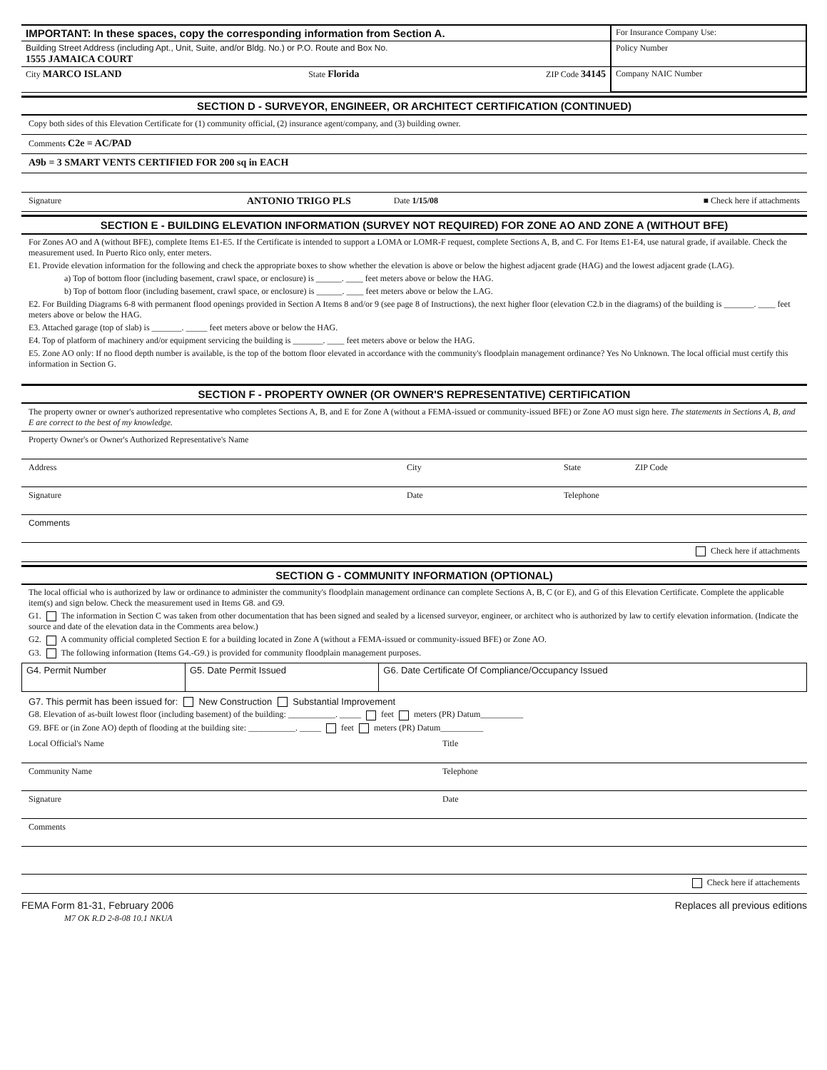| IMPORTANT: In these spaces, copy the corresponding information from Section A. | For Insurance Company Use: |
| Building Street Address (including Apt., Unit, Suite, and/or Bldg. No.) or P.O. Route and Box No. 1555 JAMAICA COURT | Policy Number |
| City MARCO ISLAND State Florida ZIP Code 34145 | Company NAIC Number |
SECTION D - SURVEYOR, ENGINEER, OR ARCHITECT CERTIFICATION (CONTINUED)
Copy both sides of this Elevation Certificate for (1) community official, (2) insurance agent/company, and (3) building owner.
Comments C2e = AC/PAD
A9b = 3 SMART VENTS CERTIFIED FOR 200 sq in EACH
Signature ANTONIO TRIGO PLS Date 1/15/08 ■ Check here if attachments
SECTION E - BUILDING ELEVATION INFORMATION (SURVEY NOT REQUIRED) FOR ZONE AO AND ZONE A (WITHOUT BFE)
For Zones AO and A (without BFE), complete Items E1-E5. If the Certificate is intended to support a LOMA or LOMR-F request, complete Sections A, B, and C. For Items E1-E4, use natural grade, if available. Check the measurement used. In Puerto Rico only, enter meters.
E1. Provide elevation information for the following and check the appropriate boxes to show whether the elevation is above or below the highest adjacent grade (HAG) and the lowest adjacent grade (LAG).
a) Top of bottom floor (including basement, crawl space, or enclosure) is ______. ____ feet meters above or below the HAG.
b) Top of bottom floor (including basement, crawl space, or enclosure) is ______. ____ feet meters above or below the LAG.
E2. For Building Diagrams 6-8 with permanent flood openings provided in Section A Items 8 and/or 9 (see page 8 of Instructions), the next higher floor (elevation C2.b in the diagrams) of the building is _______. ____ feet meters above or below the HAG.
E3. Attached garage (top of slab) is _______. _____ feet meters above or below the HAG.
E4. Top of platform of machinery and/or equipment servicing the building is _______. ____ feet meters above or below the HAG.
E5. Zone AO only: If no flood depth number is available, is the top of the bottom floor elevated in accordance with the community's floodplain management ordinance? Yes No Unknown. The local official must certify this information in Section G.
SECTION F - PROPERTY OWNER (OR OWNER'S REPRESENTATIVE) CERTIFICATION
The property owner or owner's authorized representative who completes Sections A, B, and E for Zone A (without a FEMA-issued or community-issued BFE) or Zone AO must sign here. The statements in Sections A, B, and E are correct to the best of my knowledge.
Property Owner's or Owner's Authorized Representative's Name
Address City State ZIP Code
Signature Date Telephone
Comments
Check here if attachments
SECTION G - COMMUNITY INFORMATION (OPTIONAL)
The local official who is authorized by law or ordinance to administer the community's floodplain management ordinance can complete Sections A, B, C (or E), and G of this Elevation Certificate. Complete the applicable item(s) and sign below. Check the measurement used in Items G8. and G9.
G1. The information in Section C was taken from other documentation that has been signed and sealed by a licensed surveyor, engineer, or architect who is authorized by law to certify elevation information. (Indicate the source and date of the elevation data in the Comments area below.)
G2. A community official completed Section E for a building located in Zone A (without a FEMA-issued or community-issued BFE) or Zone AO.
G3. The following information (Items G4.-G9.) is provided for community floodplain management purposes.
| G4. Permit Number | G5. Date Permit Issued | G6. Date Certificate Of Compliance/Occupancy Issued |
G7. This permit has been issued for: New Construction Substantial Improvement
G8. Elevation of as-built lowest floor (including basement) of the building: ___________. _____ feet meters (PR) Datum__________
G9. BFE or (in Zone AO) depth of flooding at the building site: ___________. _____ feet meters (PR) Datum__________
Local Official's Name Title
Community Name Telephone
Signature Date
Comments
Check here if attachements
FEMA Form 81-31, February 2006 Replaces all previous editions
M7 OK R.D 2-8-08 10.1 NKUA